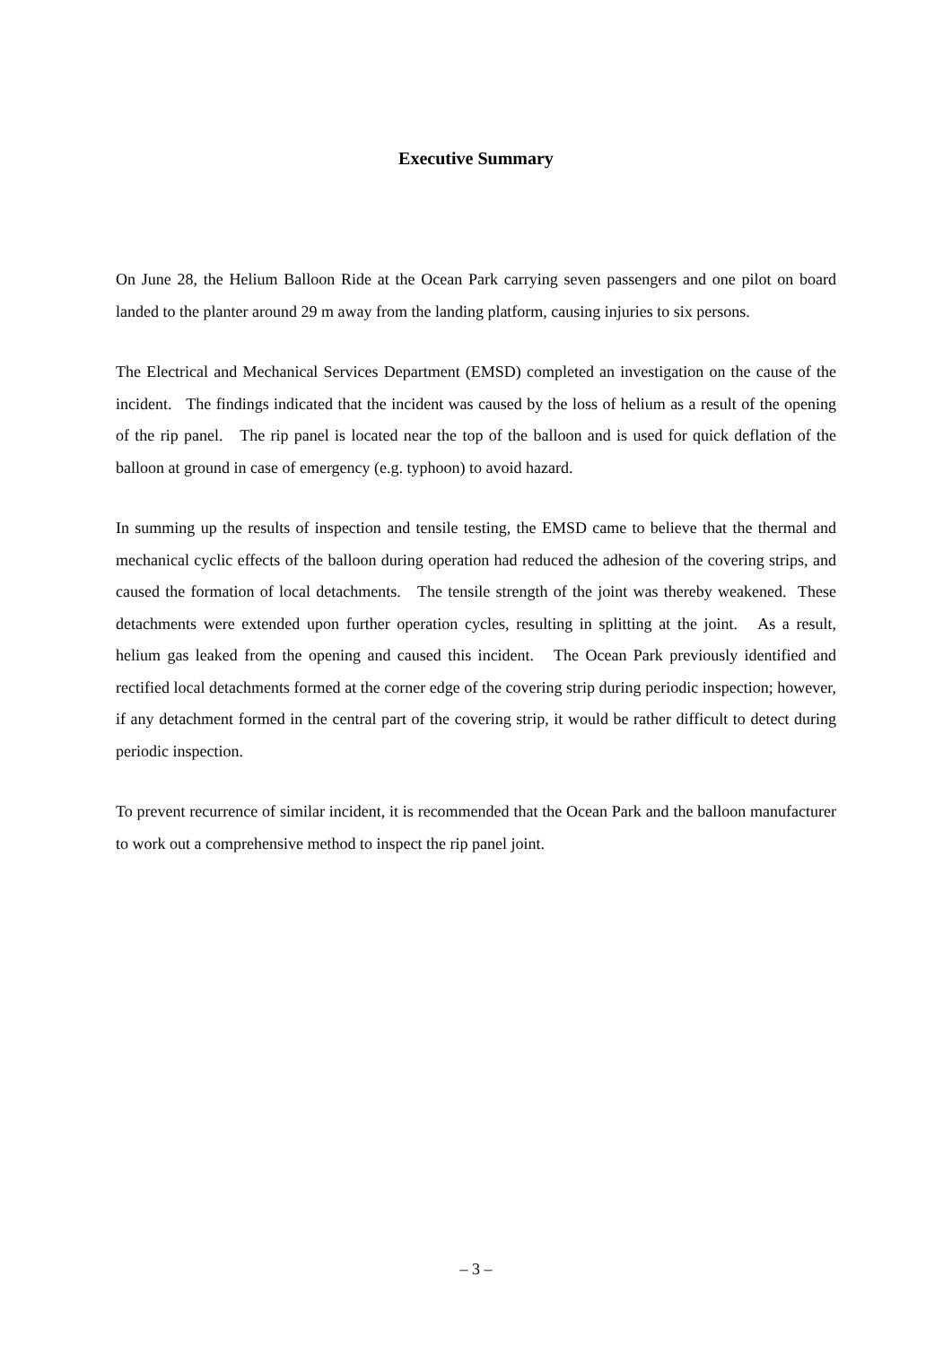Executive Summary
On June 28, the Helium Balloon Ride at the Ocean Park carrying seven passengers and one pilot on board landed to the planter around 29 m away from the landing platform, causing injuries to six persons.
The Electrical and Mechanical Services Department (EMSD) completed an investigation on the cause of the incident. The findings indicated that the incident was caused by the loss of helium as a result of the opening of the rip panel. The rip panel is located near the top of the balloon and is used for quick deflation of the balloon at ground in case of emergency (e.g. typhoon) to avoid hazard.
In summing up the results of inspection and tensile testing, the EMSD came to believe that the thermal and mechanical cyclic effects of the balloon during operation had reduced the adhesion of the covering strips, and caused the formation of local detachments. The tensile strength of the joint was thereby weakened. These detachments were extended upon further operation cycles, resulting in splitting at the joint. As a result, helium gas leaked from the opening and caused this incident. The Ocean Park previously identified and rectified local detachments formed at the corner edge of the covering strip during periodic inspection; however, if any detachment formed in the central part of the covering strip, it would be rather difficult to detect during periodic inspection.
To prevent recurrence of similar incident, it is recommended that the Ocean Park and the balloon manufacturer to work out a comprehensive method to inspect the rip panel joint.
– 3 –